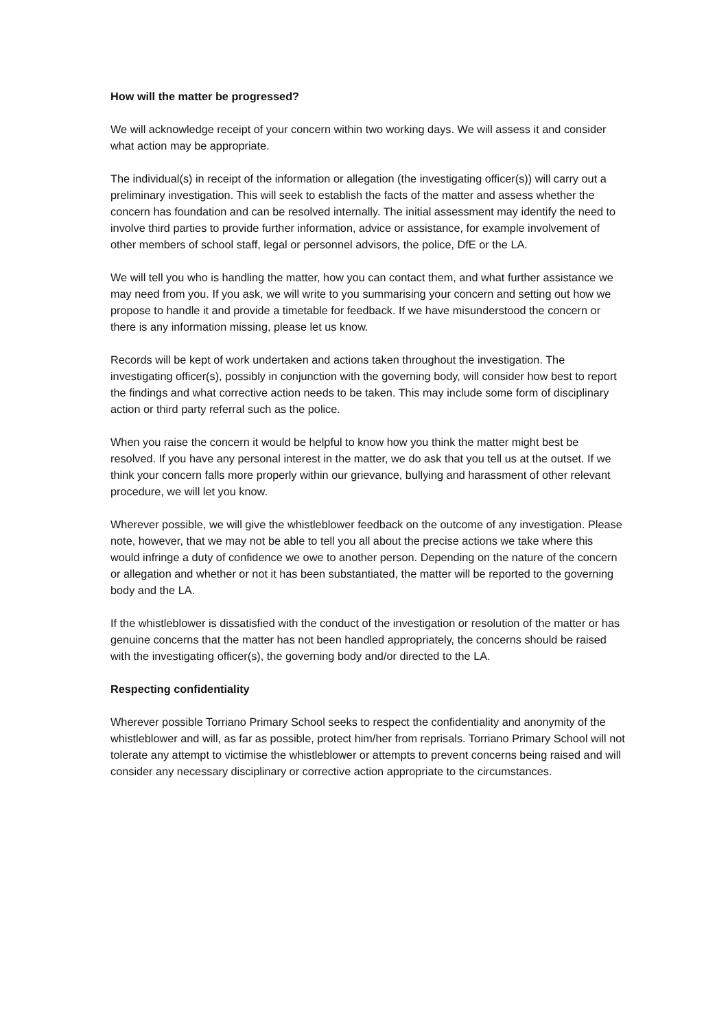How will the matter be progressed?
We will acknowledge receipt of your concern within two working days. We will assess it and consider what action may be appropriate.
The individual(s) in receipt of the information or allegation (the investigating officer(s)) will carry out a preliminary investigation. This will seek to establish the facts of the matter and assess whether the concern has foundation and can be resolved internally. The initial assessment may identify the need to involve third parties to provide further information, advice or assistance, for example involvement of other members of school staff, legal or personnel advisors, the police, DfE or the LA.
We will tell you who is handling the matter, how you can contact them, and what further assistance we may need from you. If you ask, we will write to you summarising your concern and setting out how we propose to handle it and provide a timetable for feedback. If we have misunderstood the concern or there is any information missing, please let us know.
Records will be kept of work undertaken and actions taken throughout the investigation. The investigating officer(s), possibly in conjunction with the governing body, will consider how best to report the findings and what corrective action needs to be taken. This may include some form of disciplinary action or third party referral such as the police.
When you raise the concern it would be helpful to know how you think the matter might best be resolved. If you have any personal interest in the matter, we do ask that you tell us at the outset. If we think your concern falls more properly within our grievance, bullying and harassment of other relevant procedure, we will let you know.
Wherever possible, we will give the whistleblower feedback on the outcome of any investigation. Please note, however, that we may not be able to tell you all about the precise actions we take where this would infringe a duty of confidence we owe to another person. Depending on the nature of the concern or allegation and whether or not it has been substantiated, the matter will be reported to the governing body and the LA.
If the whistleblower is dissatisfied with the conduct of the investigation or resolution of the matter or has genuine concerns that the matter has not been handled appropriately, the concerns should be raised with the investigating officer(s), the governing body and/or directed to the LA.
Respecting confidentiality
Wherever possible Torriano Primary School seeks to respect the confidentiality and anonymity of the whistleblower and will, as far as possible, protect him/her from reprisals. Torriano Primary School will not tolerate any attempt to victimise the whistleblower or attempts to prevent concerns being raised and will consider any necessary disciplinary or corrective action appropriate to the circumstances.